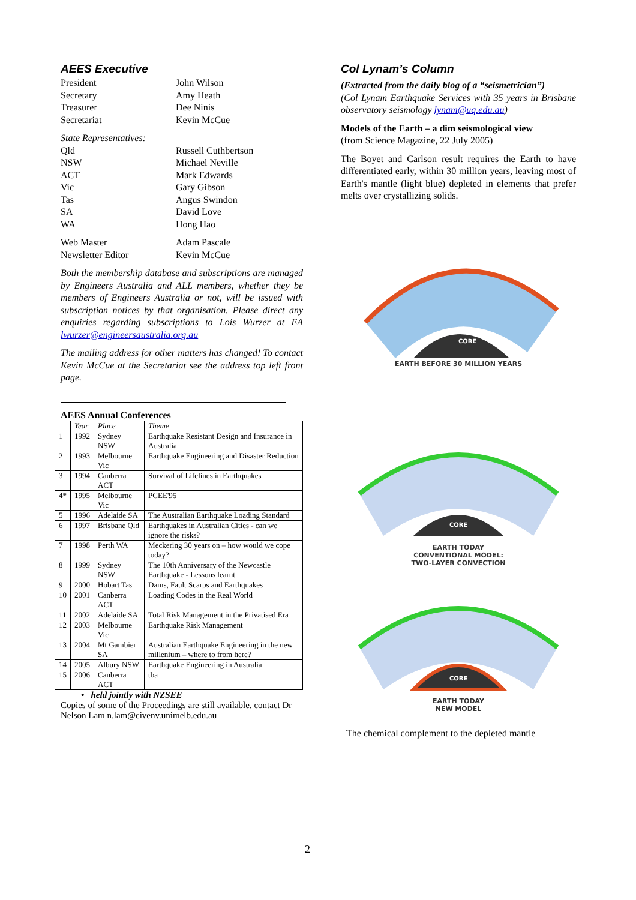AEES Executive
President John Wilson
Secretary Amy Heath
Treasurer Dee Ninis
Secretariat Kevin McCue
State Representatives:
Qld Russell Cuthbertson
NSW Michael Neville
ACT Mark Edwards
Vic Gary Gibson
Tas Angus Swindon
SA David Love
WA Hong Hao
Web Master Adam Pascale
Newsletter Editor Kevin McCue
Both the membership database and subscriptions are managed by Engineers Australia and ALL members, whether they be members of Engineers Australia or not, will be issued with subscription notices by that organisation. Please direct any enquiries regarding subscriptions to Lois Wurzer at EA lwurzer@engineersaustralia.org.au
The mailing address for other matters has changed! To contact Kevin McCue at the Secretariat see the address top left front page.
AEES Annual Conferences
| | Year | Place | Theme |
| --- | --- | --- | --- |
| 1 | 1992 | Sydney NSW | Earthquake Resistant Design and Insurance in Australia |
| 2 | 1993 | Melbourne Vic | Earthquake Engineering and Disaster Reduction |
| 3 | 1994 | Canberra ACT | Survival of Lifelines in Earthquakes |
| 4* | 1995 | Melbourne Vic | PCEE'95 |
| 5 | 1996 | Adelaide SA | The Australian Earthquake Loading Standard |
| 6 | 1997 | Brisbane Qld | Earthquakes in Australian Cities - can we ignore the risks? |
| 7 | 1998 | Perth WA | Meckering 30 years on – how would we cope today? |
| 8 | 1999 | Sydney NSW | The 10th Anniversary of the Newcastle Earthquake - Lessons learnt |
| 9 | 2000 | Hobart Tas | Dams, Fault Scarps and Earthquakes |
| 10 | 2001 | Canberra ACT | Loading Codes in the Real World |
| 11 | 2002 | Adelaide SA | Total Risk Management in the Privatised Era |
| 12 | 2003 | Melbourne Vic | Earthquake Risk Management |
| 13 | 2004 | Mt Gambier SA | Australian Earthquake Engineering in the new millenium – where to from here? |
| 14 | 2005 | Albury NSW | Earthquake Engineering in Australia |
| 15 | 2006 | Canberra ACT | tba |
• held jointly with NZSEE
Copies of some of the Proceedings are still available, contact Dr Nelson Lam n.lam@civenv.unimelb.edu.au
Col Lynam’s Column
(Extracted from the daily blog of a “seismetrician”)
(Col Lynam Earthquake Services with 35 years in Brisbane observatory seismology lynam@uq.edu.au)
Models of the Earth – a dim seismological view
(from Science Magazine, 22 July 2005)
The Boyet and Carlson result requires the Earth to have differentiated early, within 30 million years, leaving most of Earth's mantle (light blue) depleted in elements that prefer melts over crystallizing solids.
CORE
EARTH BEFORE 30 MILLION YEARS
CORE
EARTH TODAY
CONVENTIONAL MODEL:
TWO-LAYER CONVECTION
CORE
EARTH TODAY
NEW MODEL
The chemical complement to the depleted mantle
2